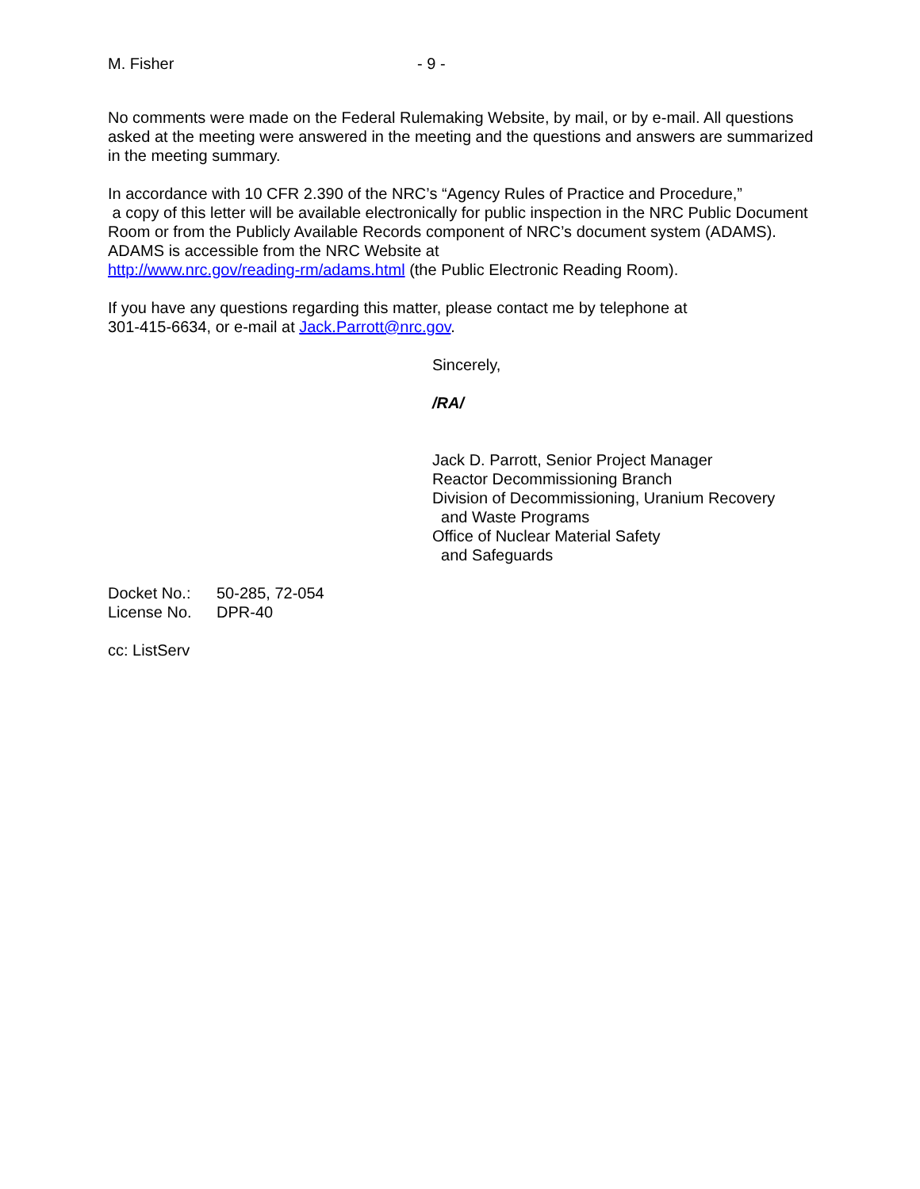M. Fisher - 9 -
No comments were made on the Federal Rulemaking Website, by mail, or by e-mail. All questions asked at the meeting were answered in the meeting and the questions and answers are summarized in the meeting summary.
In accordance with 10 CFR 2.390 of the NRC’s “Agency Rules of Practice and Procedure,”
a copy of this letter will be available electronically for public inspection in the NRC Public Document Room or from the Publicly Available Records component of NRC’s document system (ADAMS). ADAMS is accessible from the NRC Website at
http://www.nrc.gov/reading-rm/adams.html (the Public Electronic Reading Room).
If you have any questions regarding this matter, please contact me by telephone at
301-415-6634, or e-mail at Jack.Parrott@nrc.gov.
Sincerely,
/RA/
Jack D. Parrott, Senior Project Manager
Reactor Decommissioning Branch
Division of Decommissioning, Uranium Recovery
and Waste Programs
Office of Nuclear Material Safety
and Safeguards
Docket No.: 50-285, 72-054
License No. DPR-40
cc: ListServ